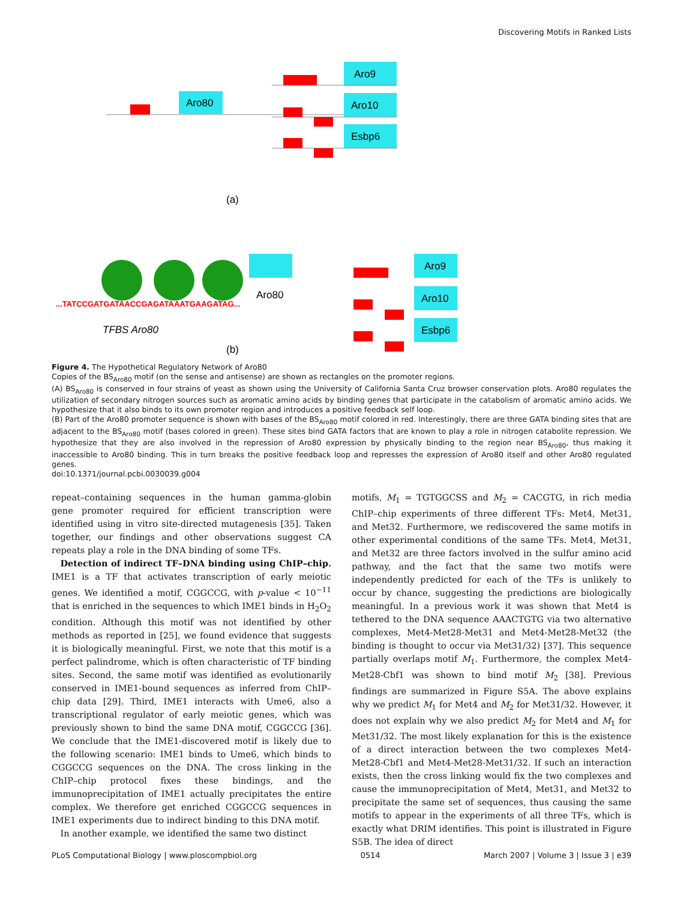Discovering Motifs in Ranked Lists
Aro80
Aro9
Aro10
Esbp6
(a)
Aro80
...TATCCGATGATAACCGAGATAAATGAAGATAG...
TFBS Aro80
Aro9
Aro10
Esbp6
(b)
Figure 4. The Hypothetical Regulatory Network of Aro80
Copies of the BS<sub>Aro80</sub> motif (on the sense and antisense) are shown as rectangles on the promoter regions.
(A) BS<sub>Aro80</sub> is conserved in four strains of yeast as shown using the University of California Santa Cruz browser conservation plots. Aro80 regulates the utilization of secondary nitrogen sources such as aromatic amino acids by binding genes that participate in the catabolism of aromatic amino acids. We hypothesize that it also binds to its own promoter region and introduces a positive feedback self loop.
(B) Part of the Aro80 promoter sequence is shown with bases of the BS<sub>Aro80</sub> motif colored in red. Interestingly, there are three GATA binding sites that are adjacent to the BS<sub>Aro80</sub> motif (bases colored in green). These sites bind GATA factors that are known to play a role in nitrogen catabolite repression. We hypothesize that they are also involved in the repression of Aro80 expression by physically binding to the region near BS<sub>Aro80</sub>, thus making it inaccessible to Aro80 binding. This in turn breaks the positive feedback loop and represses the expression of Aro80 itself and other Aro80 regulated genes.
doi:10.1371/journal.pcbi.0030039.g004
repeat–containing sequences in the human gamma-globin gene promoter required for efficient transcription were identified using in vitro site-directed mutagenesis [35]. Taken together, our findings and other observations suggest CA repeats play a role in the DNA binding of some TFs.
 Detection of indirect TF–DNA binding using ChIP–chip. IME1 is a TF that activates transcription of early meiotic genes. We identified a motif, CGGCCG, with p-value < 10<sup>−11</sup> that is enriched in the sequences to which IME1 binds in H<sub>2</sub>O<sub>2</sub> condition. Although this motif was not identified by other methods as reported in [25], we found evidence that suggests it is biologically meaningful. First, we note that this motif is a perfect palindrome, which is often characteristic of TF binding sites. Second, the same motif was identified as evolutionarily conserved in IME1-bound sequences as inferred from ChIP–chip data [29]. Third, IME1 interacts with Ume6, also a transcriptional regulator of early meiotic genes, which was previously shown to bind the same DNA motif, CGGCCG [36]. We conclude that the IME1-discovered motif is likely due to the following scenario: IME1 binds to Ume6, which binds to CGGCCG sequences on the DNA. The cross linking in the ChIP–chip protocol fixes these bindings, and the immunoprecipitation of IME1 actually precipitates the entire complex. We therefore get enriched CGGCCG sequences in IME1 experiments due to indirect binding to this DNA motif.
 In another example, we identified the same two distinct
motifs, M<sub>1</sub> = TGTGGCSS and M<sub>2</sub> = CACGTG, in rich media ChIP–chip experiments of three different TFs: Met4, Met31, and Met32. Furthermore, we rediscovered the same motifs in other experimental conditions of the same TFs. Met4, Met31, and Met32 are three factors involved in the sulfur amino acid pathway, and the fact that the same two motifs were independently predicted for each of the TFs is unlikely to occur by chance, suggesting the predictions are biologically meaningful. In a previous work it was shown that Met4 is tethered to the DNA sequence AAACTGTG via two alternative complexes, Met4-Met28-Met31 and Met4-Met28-Met32 (the binding is thought to occur via Met31/32) [37]. This sequence partially overlaps motif M<sub>1</sub>. Furthermore, the complex Met4-Met28-Cbf1 was shown to bind motif M<sub>2</sub> [38]. Previous findings are summarized in Figure S5A. The above explains why we predict M<sub>1</sub> for Met4 and M<sub>2</sub> for Met31/32. However, it does not explain why we also predict M<sub>2</sub> for Met4 and M<sub>1</sub> for Met31/32. The most likely explanation for this is the existence of a direct interaction between the two complexes Met4-Met28-Cbf1 and Met4-Met28-Met31/32. If such an interaction exists, then the cross linking would fix the two complexes and cause the immunoprecipitation of Met4, Met31, and Met32 to precipitate the same set of sequences, thus causing the same motifs to appear in the experiments of all three TFs, which is exactly what DRIM identifies. This point is illustrated in Figure S5B. The idea of direct
PLoS Computational Biology | www.ploscompbiol.org 0514 March 2007 | Volume 3 | Issue 3 | e39